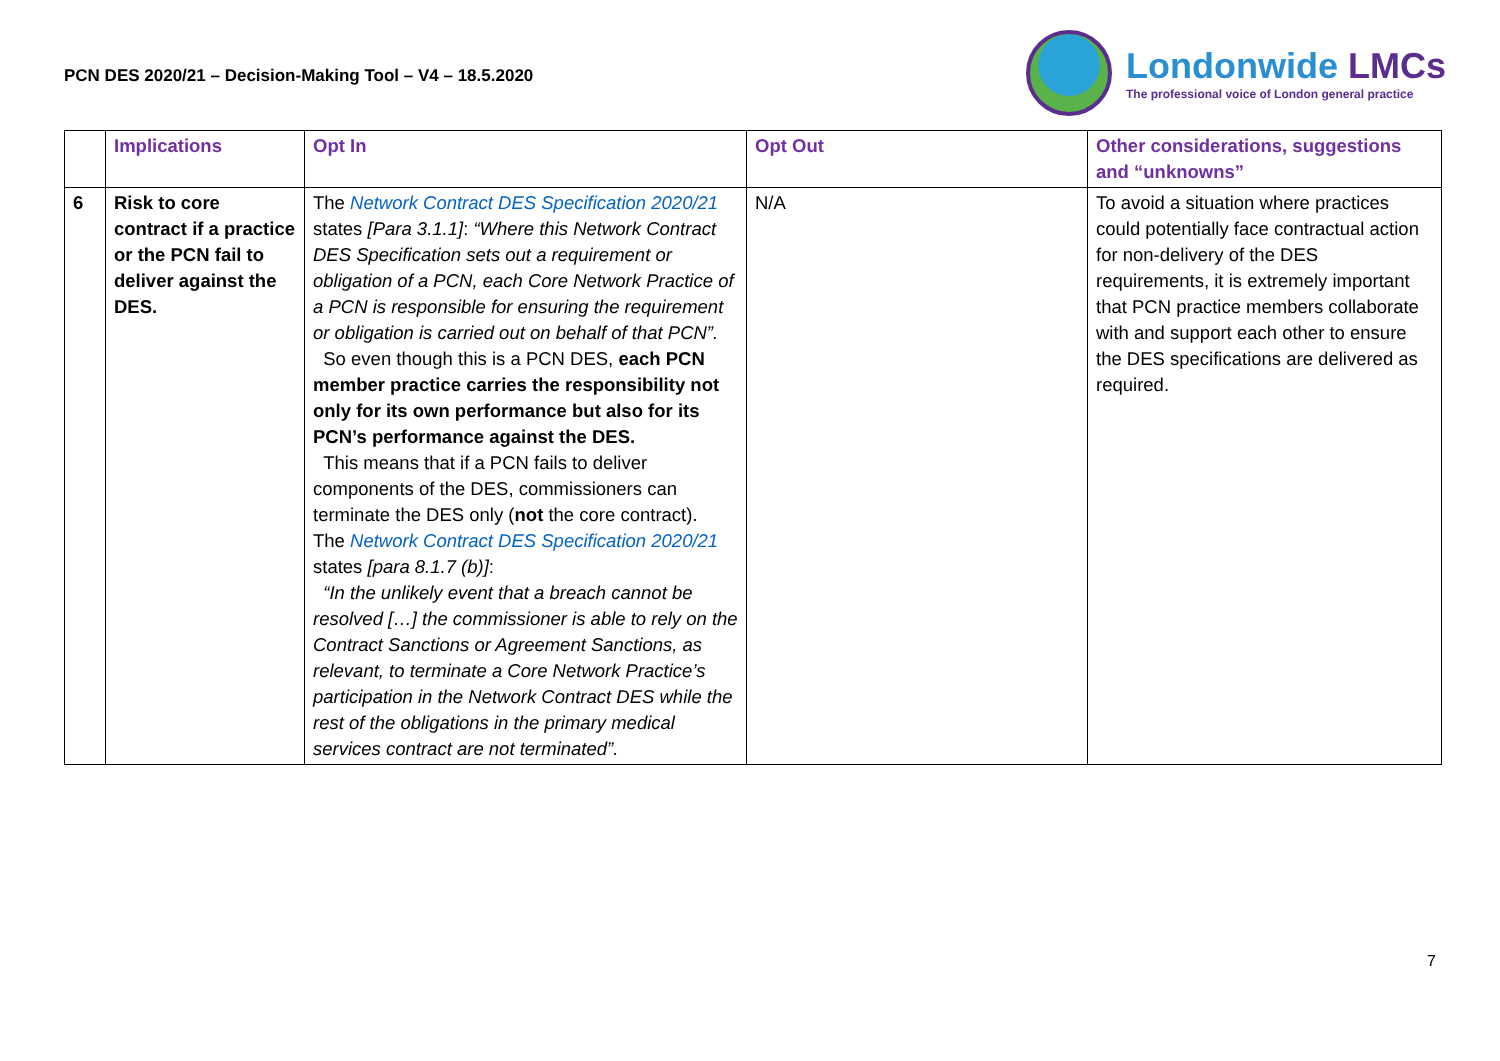PCN DES 2020/21 – Decision-Making Tool – V4 – 18.5.2020
Londonwide LMCs
The professional voice of London general practice
| | Implications | Opt In | Opt Out | Other considerations, suggestions and “unknowns” |
| --- | --- | --- | --- | --- |
| 6 | Risk to core contract if a practice or the PCN fail to deliver against the DES. | The Network Contract DES Specification 2020/21 states [Para 3.1.1] : “Where this Network Contract DES Specification sets out a requirement or obligation of a PCN, each Core Network Practice of a PCN is responsible for ensuring the requirement or obligation is carried out on behalf of that PCN”. So even though this is a PCN DES, each PCN member practice carries the responsibility not only for its own performance but also for its PCN’s performance against the DES. This means that if a PCN fails to deliver components of the DES, commissioners can terminate the DES only ( not the core contract). The Network Contract DES Specification 2020/21 states [para 8.1.7 (b)] : “In the unlikely event that a breach cannot be resolved […] the commissioner is able to rely on the Contract Sanctions or Agreement Sanctions, as relevant, to terminate a Core Network Practice’s participation in the Network Contract DES while the rest of the obligations in the primary medical services contract are not terminated”. | N/A | To avoid a situation where practices could potentially face contractual action for non-delivery of the DES requirements, it is extremely important that PCN practice members collaborate with and support each other to ensure the DES specifications are delivered as required. |
7